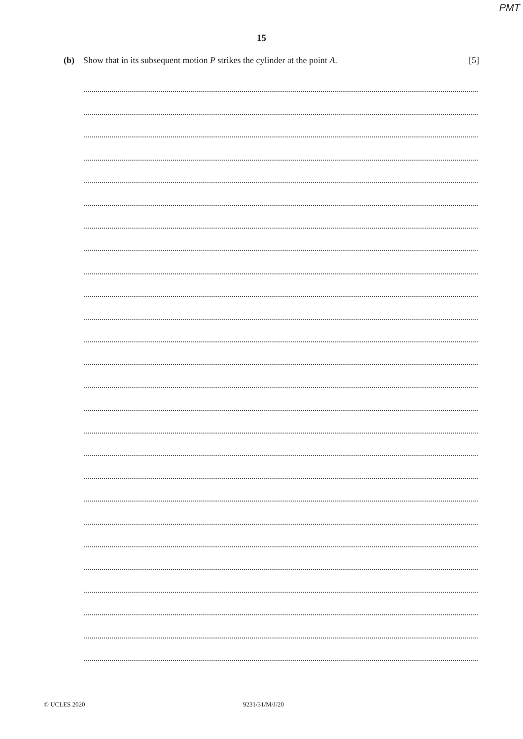PMT
15
(b) Show that in its subsequent motion P strikes the cylinder at the point A. [5]
© UCLES 2020 9231/31/M/J/20